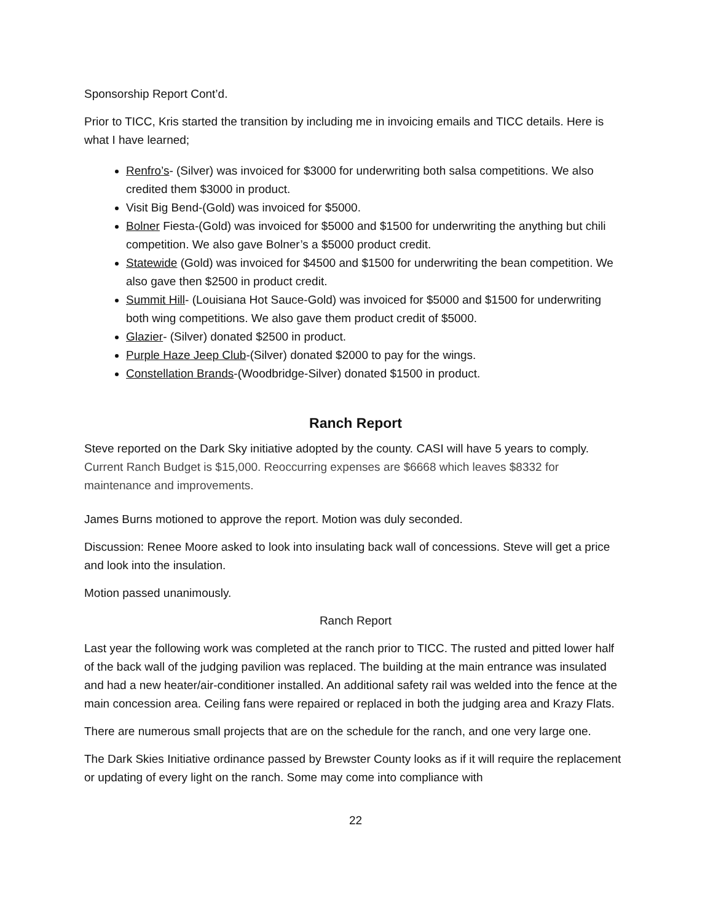Sponsorship Report Cont’d.
Prior to TICC, Kris started the transition by including me in invoicing emails and TICC details. Here is what I have learned;
Renfro’s- (Silver) was invoiced for $3000 for underwriting both salsa competitions. We also credited them $3000 in product.
Visit Big Bend-(Gold) was invoiced for $5000.
Bolner Fiesta-(Gold) was invoiced for $5000 and $1500 for underwriting the anything but chili competition. We also gave Bolner’s a $5000 product credit.
Statewide (Gold) was invoiced for $4500 and $1500 for underwriting the bean competition. We also gave then $2500 in product credit.
Summit Hill- (Louisiana Hot Sauce-Gold) was invoiced for $5000 and $1500 for underwriting both wing competitions. We also gave them product credit of $5000.
Glazier- (Silver) donated $2500 in product.
Purple Haze Jeep Club-(Silver) donated $2000 to pay for the wings.
Constellation Brands-(Woodbridge-Silver) donated $1500 in product.
Ranch Report
Steve reported on the Dark Sky initiative adopted by the county. CASI will have 5 years to comply. Current Ranch Budget is $15,000. Reoccurring expenses are $6668 which leaves $8332 for maintenance and improvements.
James Burns motioned to approve the report. Motion was duly seconded.
Discussion: Renee Moore asked to look into insulating back wall of concessions. Steve will get a price and look into the insulation.
Motion passed unanimously.
Ranch Report
Last year the following work was completed at the ranch prior to TICC. The rusted and pitted lower half of the back wall of the judging pavilion was replaced. The building at the main entrance was insulated and had a new heater/air-conditioner installed. An additional safety rail was welded into the fence at the main concession area. Ceiling fans were repaired or replaced in both the judging area and Krazy Flats.
There are numerous small projects that are on the schedule for the ranch, and one very large one.
The Dark Skies Initiative ordinance passed by Brewster County looks as if it will require the replacement or updating of every light on the ranch. Some may come into compliance with
22